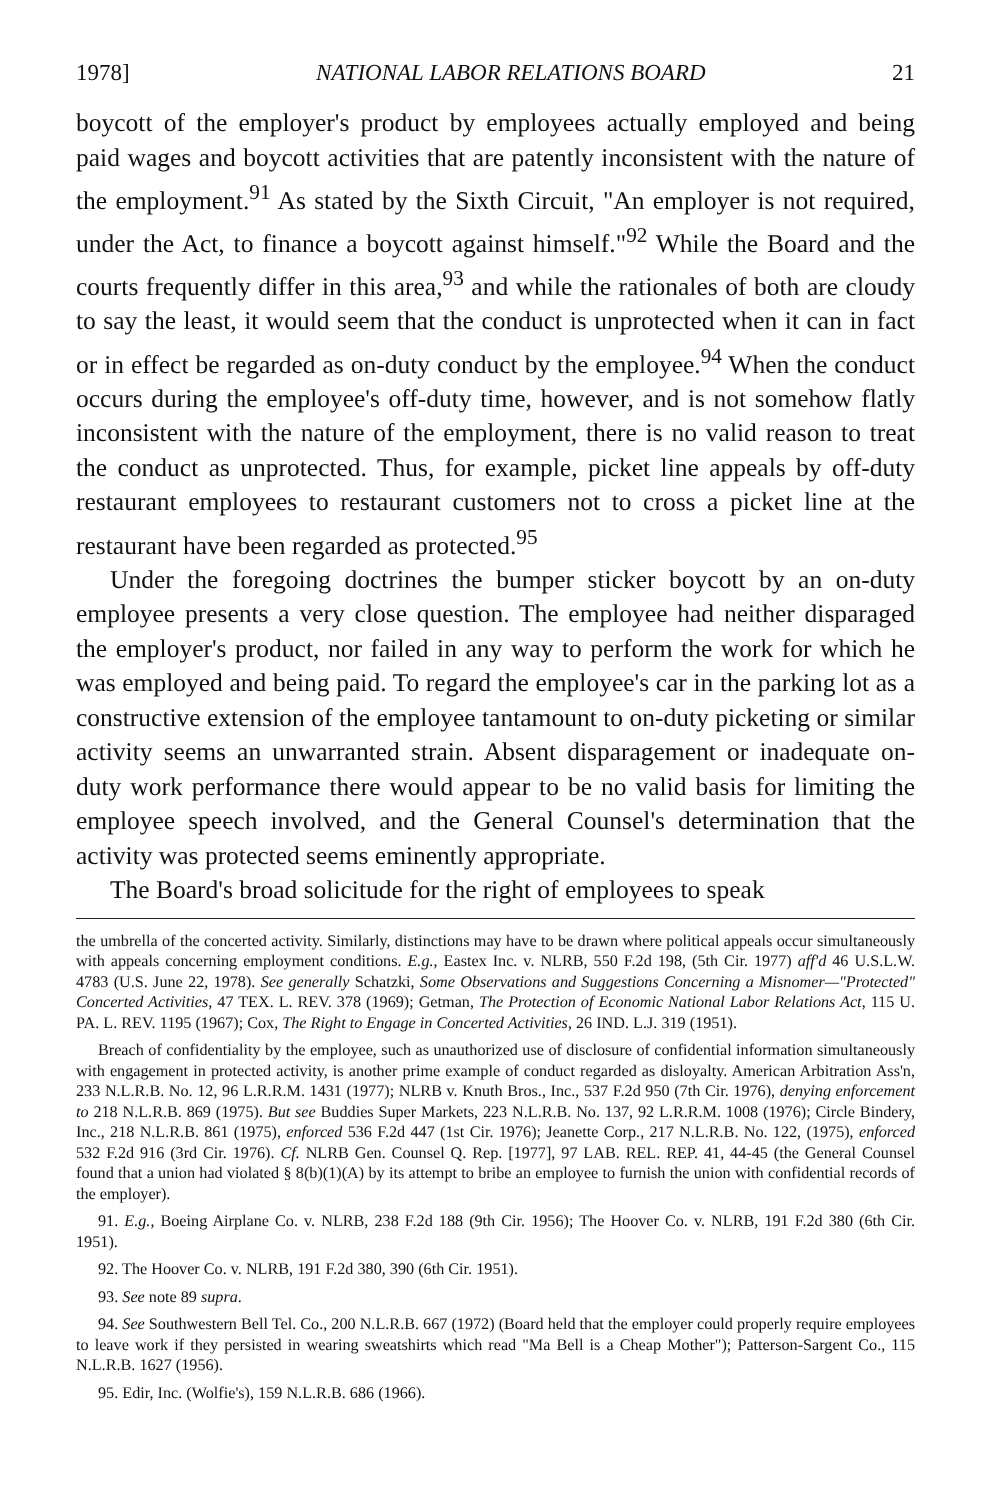1978] NATIONAL LABOR RELATIONS BOARD 21
boycott of the employer's product by employees actually employed and being paid wages and boycott activities that are patently inconsistent with the nature of the employment.<sup>91</sup> As stated by the Sixth Circuit, "An employer is not required, under the Act, to finance a boycott against himself."<sup>92</sup> While the Board and the courts frequently differ in this area,<sup>93</sup> and while the rationales of both are cloudy to say the least, it would seem that the conduct is unprotected when it can in fact or in effect be regarded as on-duty conduct by the employee.<sup>94</sup> When the conduct occurs during the employee's off-duty time, however, and is not somehow flatly inconsistent with the nature of the employment, there is no valid reason to treat the conduct as unprotected. Thus, for example, picket line appeals by off-duty restaurant employees to restaurant customers not to cross a picket line at the restaurant have been regarded as protected.<sup>95</sup>
Under the foregoing doctrines the bumper sticker boycott by an on-duty employee presents a very close question. The employee had neither disparaged the employer's product, nor failed in any way to perform the work for which he was employed and being paid. To regard the employee's car in the parking lot as a constructive extension of the employee tantamount to on-duty picketing or similar activity seems an unwarranted strain. Absent disparagement or inadequate on-duty work performance there would appear to be no valid basis for limiting the employee speech involved, and the General Counsel's determination that the activity was protected seems eminently appropriate.
The Board's broad solicitude for the right of employees to speak
the umbrella of the concerted activity. Similarly, distinctions may have to be drawn where political appeals occur simultaneously with appeals concerning employment conditions. E.g., Eastex Inc. v. NLRB, 550 F.2d 198, (5th Cir. 1977) aff'd 46 U.S.L.W. 4783 (U.S. June 22, 1978). See generally Schatzki, Some Observations and Suggestions Concerning a Misnomer—"Protected" Concerted Activities, 47 TEX. L. REV. 378 (1969); Getman, The Protection of Economic National Labor Relations Act, 115 U. PA. L. REV. 1195 (1967); Cox, The Right to Engage in Concerted Activities, 26 IND. L.J. 319 (1951).
Breach of confidentiality by the employee, such as unauthorized use of disclosure of confidential information simultaneously with engagement in protected activity, is another prime example of conduct regarded as disloyalty. American Arbitration Ass'n, 233 N.L.R.B. No. 12, 96 L.R.R.M. 1431 (1977); NLRB v. Knuth Bros., Inc., 537 F.2d 950 (7th Cir. 1976), denying enforcement to 218 N.L.R.B. 869 (1975). But see Buddies Super Markets, 223 N.L.R.B. No. 137, 92 L.R.R.M. 1008 (1976); Circle Bindery, Inc., 218 N.L.R.B. 861 (1975), enforced 536 F.2d 447 (1st Cir. 1976); Jeanette Corp., 217 N.L.R.B. No. 122, (1975), enforced 532 F.2d 916 (3rd Cir. 1976). Cf. NLRB Gen. Counsel Q. Rep. [1977], 97 LAB. REL. REP. 41, 44-45 (the General Counsel found that a union had violated § 8(b)(1)(A) by its attempt to bribe an employee to furnish the union with confidential records of the employer).
91. E.g., Boeing Airplane Co. v. NLRB, 238 F.2d 188 (9th Cir. 1956); The Hoover Co. v. NLRB, 191 F.2d 380 (6th Cir. 1951).
92. The Hoover Co. v. NLRB, 191 F.2d 380, 390 (6th Cir. 1951).
93. See note 89 supra.
94. See Southwestern Bell Tel. Co., 200 N.L.R.B. 667 (1972) (Board held that the employer could properly require employees to leave work if they persisted in wearing sweatshirts which read "Ma Bell is a Cheap Mother"); Patterson-Sargent Co., 115 N.L.R.B. 1627 (1956).
95. Edir, Inc. (Wolfie's), 159 N.L.R.B. 686 (1966).